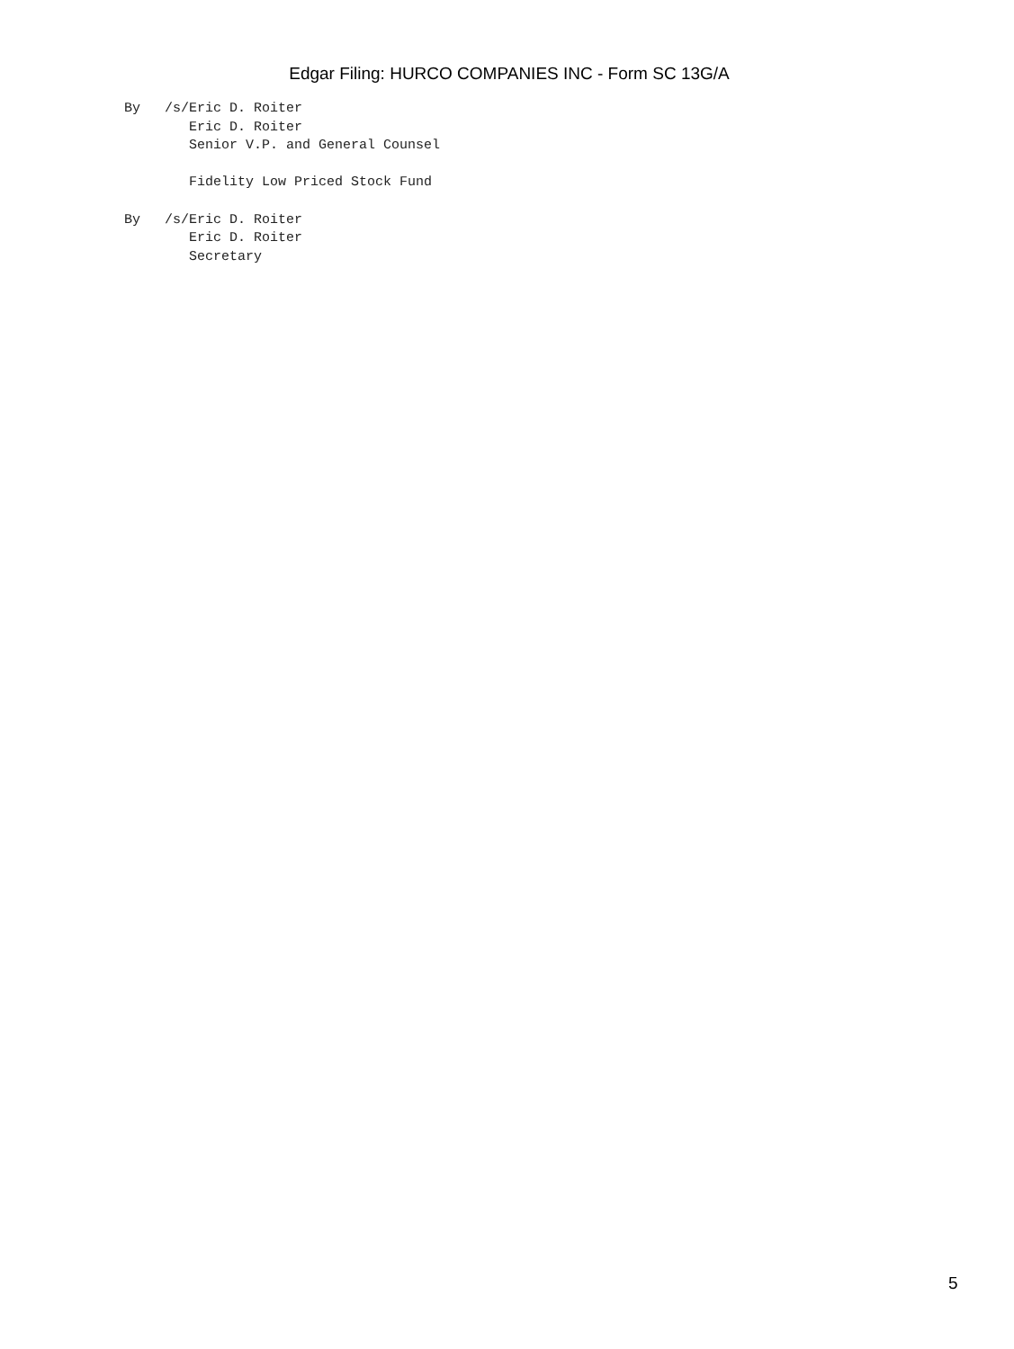Edgar Filing: HURCO COMPANIES INC - Form SC 13G/A
By   /s/Eric D. Roiter
        Eric D. Roiter
        Senior V.P. and General Counsel

        Fidelity Low Priced Stock Fund

By   /s/Eric D. Roiter
        Eric D. Roiter
        Secretary
5